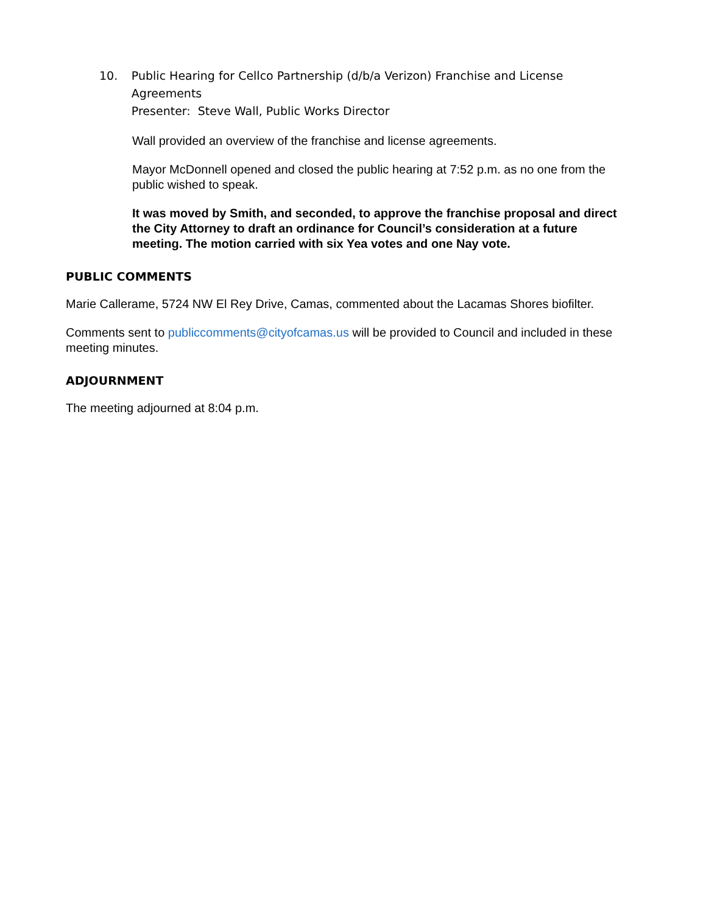10. Public Hearing for Cellco Partnership (d/b/a Verizon) Franchise and License Agreements
Presenter: Steve Wall, Public Works Director
Wall provided an overview of the franchise and license agreements.
Mayor McDonnell opened and closed the public hearing at 7:52 p.m. as no one from the public wished to speak.
It was moved by Smith, and seconded, to approve the franchise proposal and direct the City Attorney to draft an ordinance for Council’s consideration at a future meeting. The motion carried with six Yea votes and one Nay vote.
PUBLIC COMMENTS
Marie Callerame, 5724 NW El Rey Drive, Camas, commented about the Lacamas Shores biofilter.
Comments sent to publiccomments@cityofcamas.us will be provided to Council and included in these meeting minutes.
ADJOURNMENT
The meeting adjourned at 8:04 p.m.